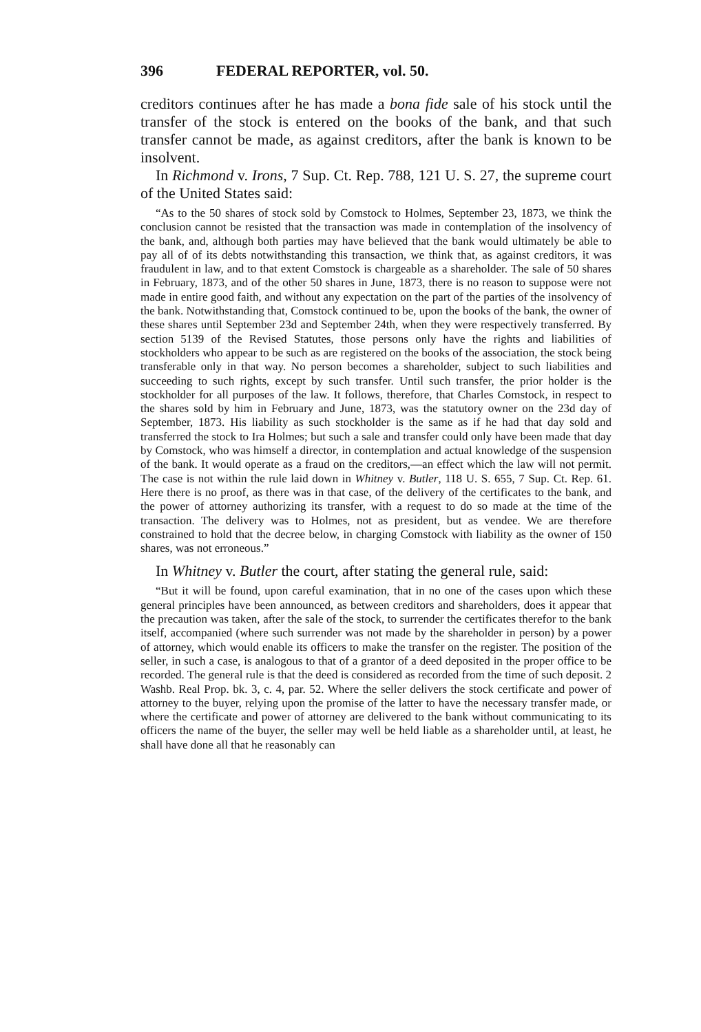396 FEDERAL REPORTER, vol. 50.
creditors continues after he has made a bona fide sale of his stock until the transfer of the stock is entered on the books of the bank, and that such transfer cannot be made, as against creditors, after the bank is known to be insolvent.
In Richmond v. Irons, 7 Sup. Ct. Rep. 788, 121 U. S. 27, the supreme court of the United States said:
“As to the 50 shares of stock sold by Comstock to Holmes, September 23, 1873, we think the conclusion cannot be resisted that the transaction was made in contemplation of the insolvency of the bank, and, although both parties may have believed that the bank would ultimately be able to pay all of of its debts notwithstanding this transaction, we think that, as against creditors, it was fraudulent in law, and to that extent Comstock is chargeable as a shareholder. The sale of 50 shares in February, 1873, and of the other 50 shares in June, 1873, there is no reason to suppose were not made in entire good faith, and without any expectation on the part of the parties of the insolvency of the bank. Notwithstanding that, Comstock continued to be, upon the books of the bank, the owner of these shares until September 23d and September 24th, when they were respectively transferred. By section 5139 of the Revised Statutes, those persons only have the rights and liabilities of stockholders who appear to be such as are registered on the books of the association, the stock being transferable only in that way. No person becomes a shareholder, subject to such liabilities and succeeding to such rights, except by such transfer. Until such transfer, the prior holder is the stockholder for all purposes of the law. It follows, therefore, that Charles Comstock, in respect to the shares sold by him in February and June, 1873, was the statutory owner on the 23d day of September, 1873. His liability as such stockholder is the same as if he had that day sold and transferred the stock to Ira Holmes; but such a sale and transfer could only have been made that day by Comstock, who was himself a director, in contemplation and actual knowledge of the suspension of the bank. It would operate as a fraud on the creditors,—an effect which the law will not permit. The case is not within the rule laid down in Whitney v. Butler, 118 U. S. 655, 7 Sup. Ct. Rep. 61. Here there is no proof, as there was in that case, of the delivery of the certificates to the bank, and the power of attorney authorizing its transfer, with a request to do so made at the time of the transaction. The delivery was to Holmes, not as president, but as vendee. We are therefore constrained to hold that the decree below, in charging Comstock with liability as the owner of 150 shares, was not erroneous.”
In Whitney v. Butler the court, after stating the general rule, said:
“But it will be found, upon careful examination, that in no one of the cases upon which these general principles have been announced, as between creditors and shareholders, does it appear that the precaution was taken, after the sale of the stock, to surrender the certificates therefor to the bank itself, accompanied (where such surrender was not made by the shareholder in person) by a power of attorney, which would enable its officers to make the transfer on the register. The position of the seller, in such a case, is analogous to that of a grantor of a deed deposited in the proper office to be recorded. The general rule is that the deed is considered as recorded from the time of such deposit. 2 Washb. Real Prop. bk. 3, c. 4, par. 52. Where the seller delivers the stock certificate and power of attorney to the buyer, relying upon the promise of the latter to have the necessary transfer made, or where the certificate and power of attorney are delivered to the bank without communicating to its officers the name of the buyer, the seller may well be held liable as a shareholder until, at least, he shall have done all that he reasonably can